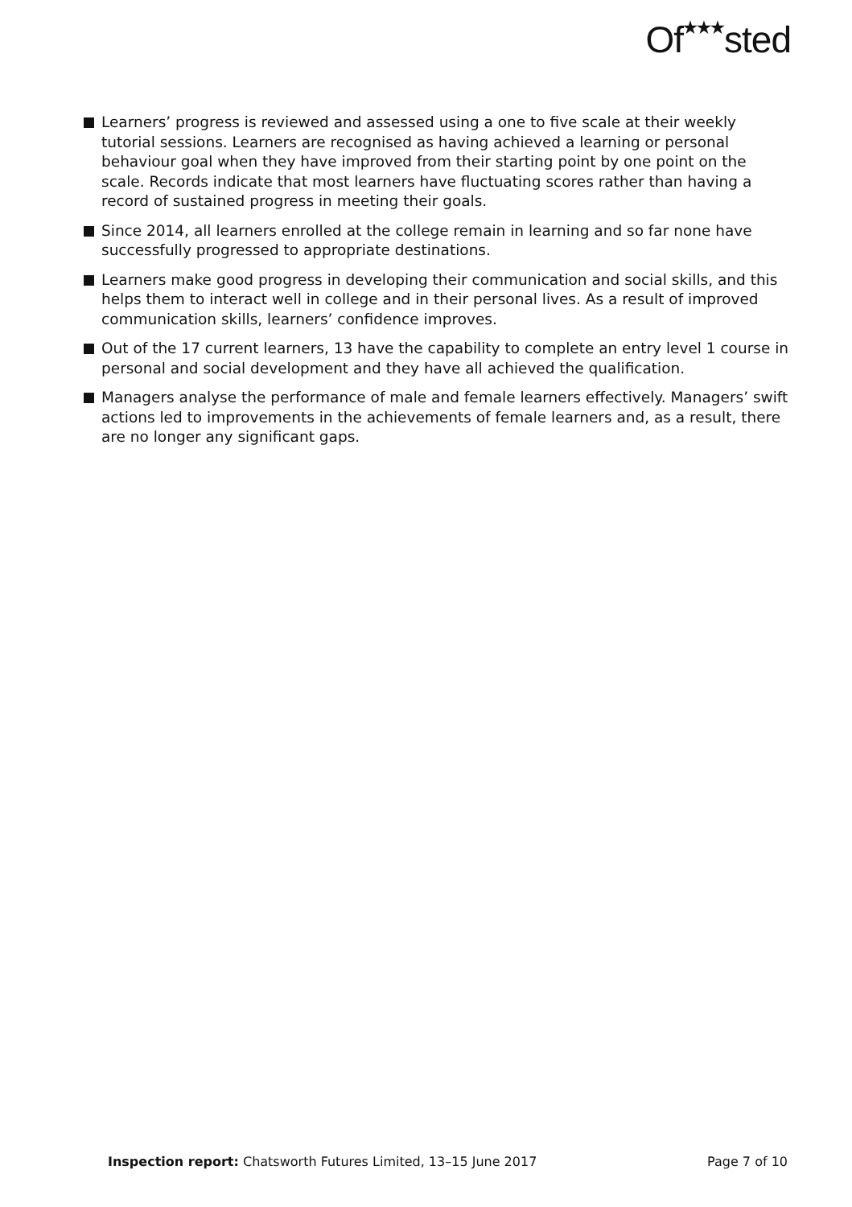Of<sup>★★★</sup>sted
Learners’ progress is reviewed and assessed using a one to five scale at their weekly tutorial sessions. Learners are recognised as having achieved a learning or personal behaviour goal when they have improved from their starting point by one point on the scale. Records indicate that most learners have fluctuating scores rather than having a record of sustained progress in meeting their goals.
Since 2014, all learners enrolled at the college remain in learning and so far none have successfully progressed to appropriate destinations.
Learners make good progress in developing their communication and social skills, and this helps them to interact well in college and in their personal lives. As a result of improved communication skills, learners’ confidence improves.
Out of the 17 current learners, 13 have the capability to complete an entry level 1 course in personal and social development and they have all achieved the qualification.
Managers analyse the performance of male and female learners effectively. Managers’ swift actions led to improvements in the achievements of female learners and, as a result, there are no longer any significant gaps.
Inspection report: Chatsworth Futures Limited, 13–15 June 2017 Page 7 of 10